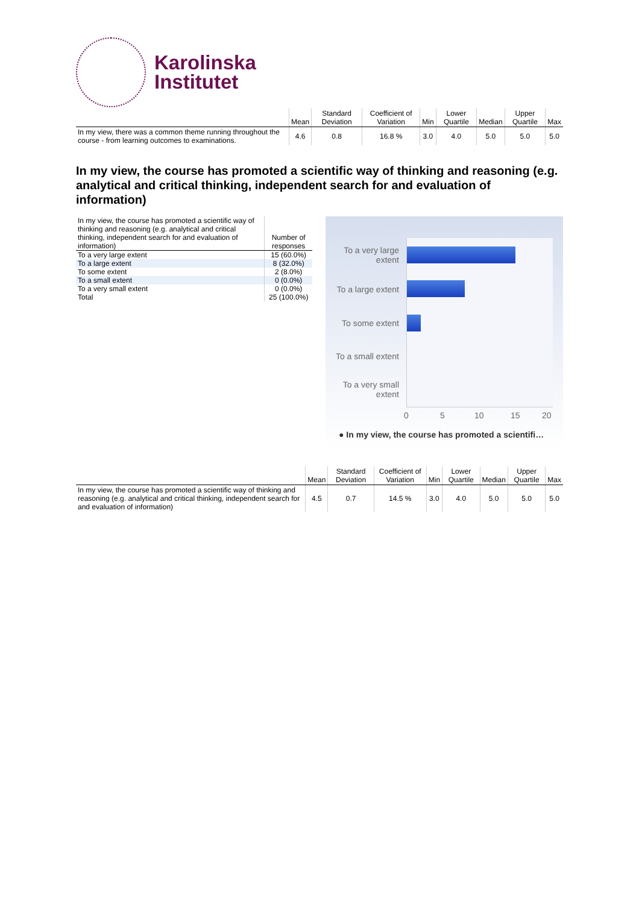Karolinska
Institutet
| | Mean | Standard Deviation | Coefficient of Variation | Min | Lower Quartile | Median | Upper Quartile | Max |
| --- | --- | --- | --- | --- | --- | --- | --- | --- |
| In my view, there was a common theme running throughout the course - from learning outcomes to examinations. | 4.6 | 0.8 | 16.8 % | 3.0 | 4.0 | 5.0 | 5.0 | 5.0 |
In my view, the course has promoted a scientific way of thinking and reasoning (e.g. analytical and critical thinking, independent search for and evaluation of information)
| In my view, the course has promoted a scientific way of thinking and reasoning (e.g. analytical and critical thinking, independent search for and evaluation of information) | Number of responses |
| --- | --- |
| To a very large extent | 15 (60.0%) |
| To a large extent | 8 (32.0%) |
| To some extent | 2 (8.0%) |
| To a small extent | 0 (0.0%) |
| To a very small extent | 0 (0.0%) |
| Total | 25 (100.0%) |
To a very large extent
To a large extent
To some extent
To a small extent
To a very small extent
0 5 10 15 20
● In my view, the course has promoted a scientifi…
| | Mean | Standard Deviation | Coefficient of Variation | Min | Lower Quartile | Median | Upper Quartile | Max |
| --- | --- | --- | --- | --- | --- | --- | --- | --- |
| In my view, the course has promoted a scientific way of thinking and reasoning (e.g. analytical and critical thinking, independent search for and evaluation of information) | 4.5 | 0.7 | 14.5 % | 3.0 | 4.0 | 5.0 | 5.0 | 5.0 |